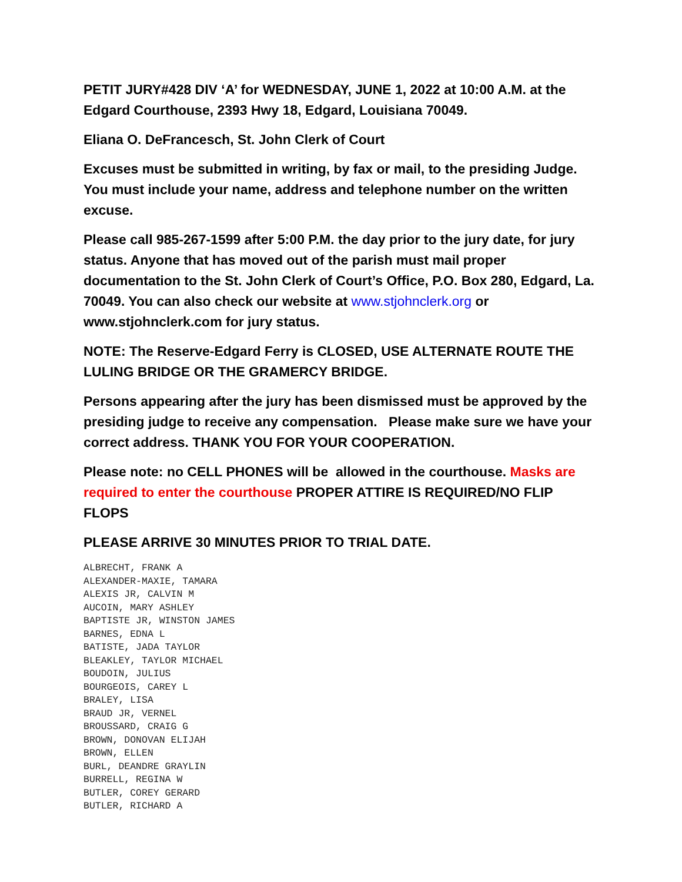PETIT JURY#428 DIV ‘A’ for WEDNESDAY, JUNE 1, 2022 at 10:00 A.M. at the Edgard Courthouse, 2393 Hwy 18, Edgard, Louisiana 70049.
Eliana O. DeFrancesch, St. John Clerk of Court
Excuses must be submitted in writing, by fax or mail, to the presiding Judge. You must include your name, address and telephone number on the written excuse.
Please call 985-267-1599 after 5:00 P.M. the day prior to the jury date, for jury status. Anyone that has moved out of the parish must mail proper documentation to the St. John Clerk of Court’s Office, P.O. Box 280, Edgard, La. 70049. You can also check our website at www.stjohnclerk.org or www.stjohnclerk.com for jury status.
NOTE: The Reserve-Edgard Ferry is CLOSED, USE ALTERNATE ROUTE THE LULING BRIDGE OR THE GRAMERCY BRIDGE.
Persons appearing after the jury has been dismissed must be approved by the presiding judge to receive any compensation. Please make sure we have your correct address. THANK YOU FOR YOUR COOPERATION.
Please note: no CELL PHONES will be allowed in the courthouse. Masks are required to enter the courthouse PROPER ATTIRE IS REQUIRED/NO FLIP FLOPS
PLEASE ARRIVE 30 MINUTES PRIOR TO TRIAL DATE.
ALBRECHT, FRANK A
ALEXANDER-MAXIE, TAMARA
ALEXIS JR, CALVIN M
AUCOIN, MARY ASHLEY
BAPTISTE JR, WINSTON JAMES
BARNES, EDNA L
BATISTE, JADA TAYLOR
BLEAKLEY, TAYLOR MICHAEL
BOUDOIN, JULIUS
BOURGEOIS, CAREY L
BRALEY, LISA
BRAUD JR, VERNEL
BROUSSARD, CRAIG G
BROWN, DONOVAN ELIJAH
BROWN, ELLEN
BURL, DEANDRE GRAYLIN
BURRELL, REGINA W
BUTLER, COREY GERARD
BUTLER, RICHARD A